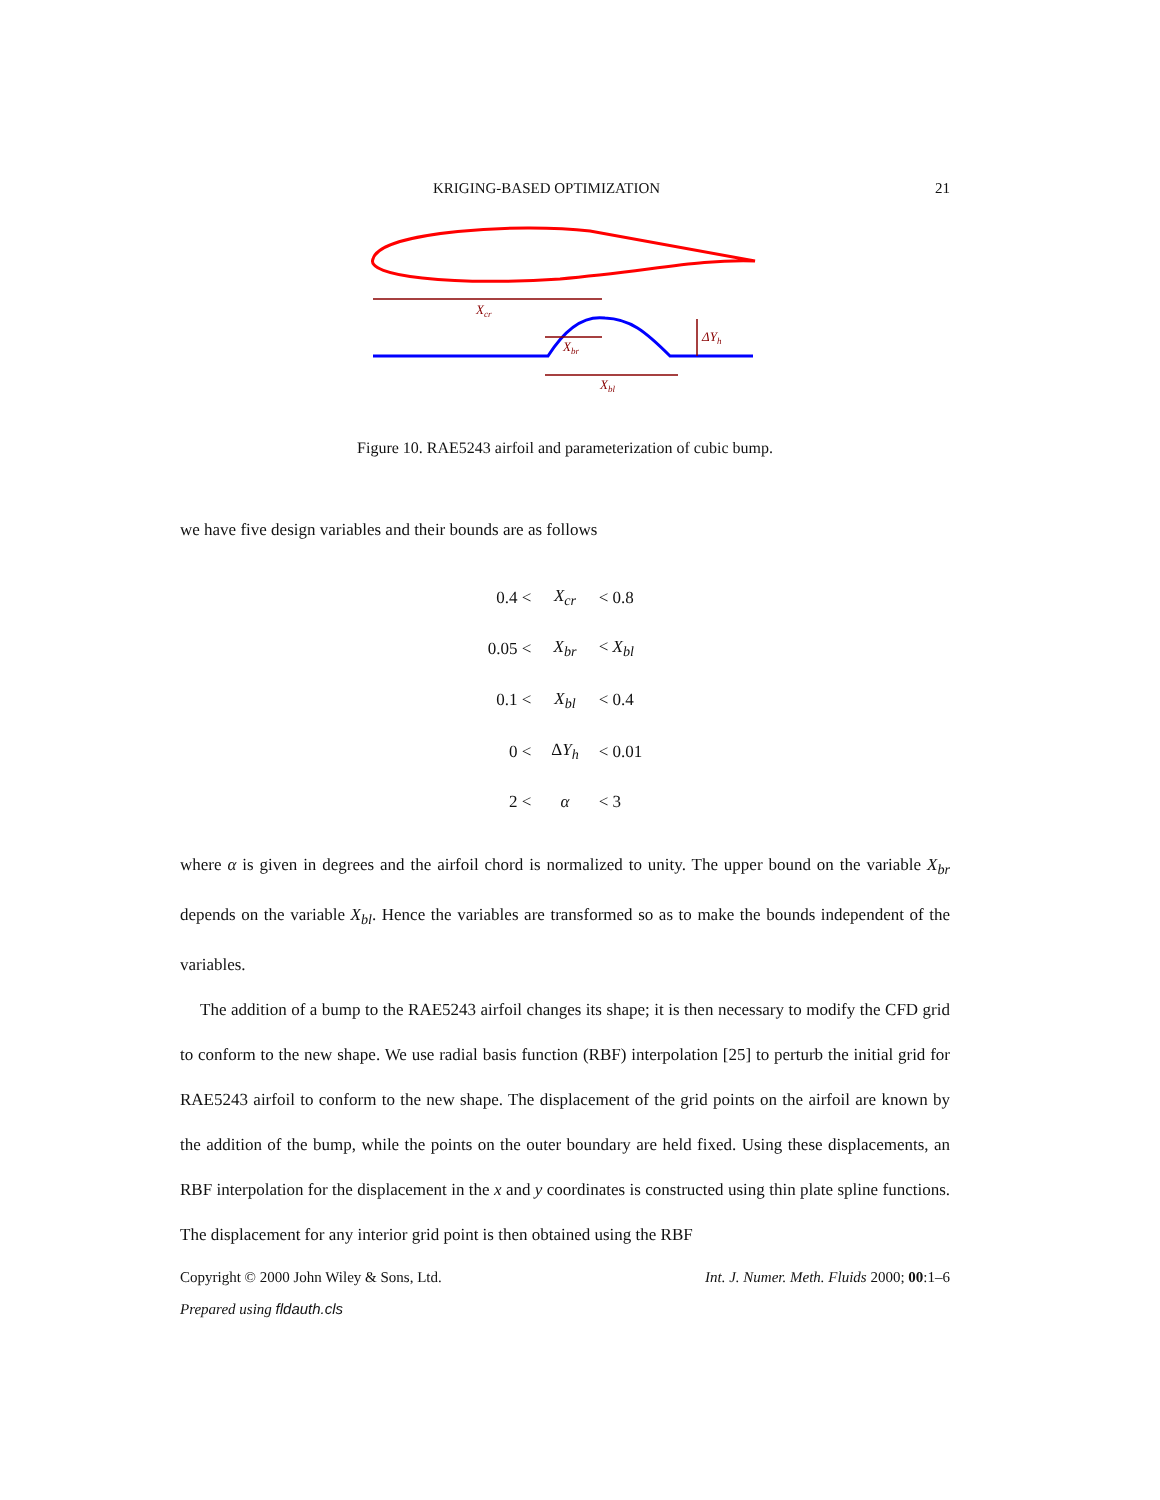KRIGING-BASED OPTIMIZATION 21
Xcr
Xbr
Xbl
ΔYh
Figure 10. RAE5243 airfoil and parameterization of cubic bump.
we have five design variables and their bounds are as follows
| 0.4 < | X<sub>cr</sub> | < 0.8 |
| 0.05 < | X<sub>br</sub> | < X<sub>bl</sub> |
| 0.1 < | X<sub>bl</sub> | < 0.4 |
| 0 < | Δ Y<sub>h</sub> | < 0.01 |
| 2 < | α | < 3 |
where α is given in degrees and the airfoil chord is normalized to unity. The upper bound on the variable X<sub>br</sub> depends on the variable X<sub>bl</sub>. Hence the variables are transformed so as to make the bounds independent of the variables.
The addition of a bump to the RAE5243 airfoil changes its shape; it is then necessary to modify the CFD grid to conform to the new shape. We use radial basis function (RBF) interpolation [25] to perturb the initial grid for RAE5243 airfoil to conform to the new shape. The displacement of the grid points on the airfoil are known by the addition of the bump, while the points on the outer boundary are held fixed. Using these displacements, an RBF interpolation for the displacement in the x and y coordinates is constructed using thin plate spline functions. The displacement for any interior grid point is then obtained using the RBF
Copyright © 2000 John Wiley & Sons, Ltd. Int. J. Numer. Meth. Fluids 2000; 00:1–6
Prepared using fldauth.cls